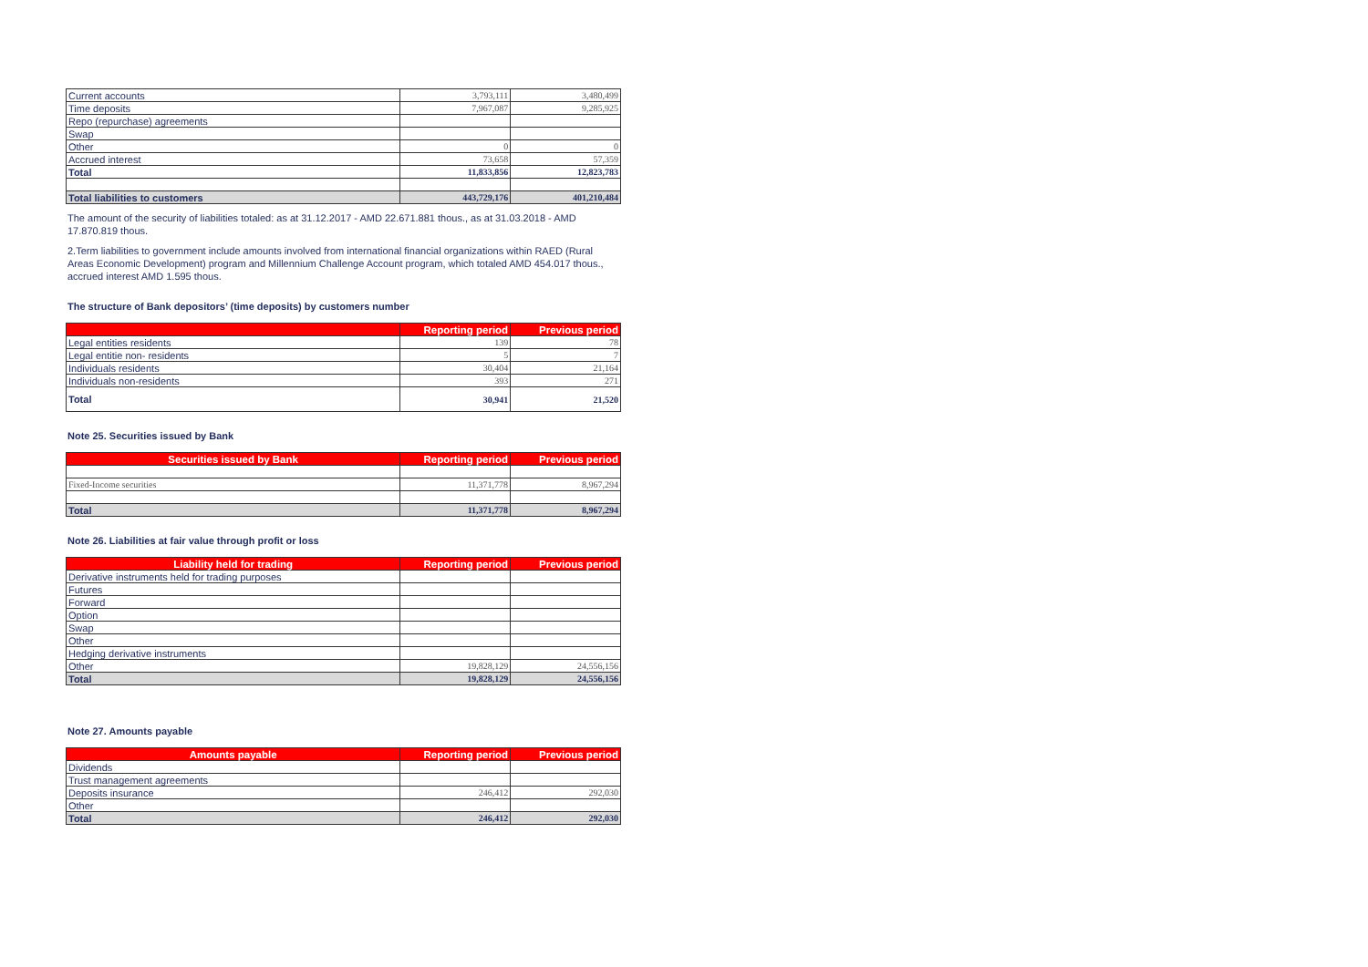| Current accounts | 3,793,111 | 3,480,499 |
| Time deposits | 7,967,087 | 9,285,925 |
| Repo (repurchase) agreements | | |
| Swap | | |
| Other | 0 | 0 |
| Accrued interest | 73,658 | 57,359 |
| Total | 11,833,856 | 12,823,783 |
| Total liabilities to customers | 443,729,176 | 401,210,484 |
The amount of the security of liabilities totaled: as at 31.12.2017 - AMD 22.671.881 thous., as at 31.03.2018 - AMD 17.870.819 thous.
2.Term liabilities to government include amounts involved from international financial organizations within RAED (Rural Areas Economic Development) program and Millennium Challenge Account program, which totaled AMD 454.017 thous., accrued interest AMD 1.595 thous.
The structure of Bank depositors’ (time deposits) by customers number
| | Reporting period | Previous period |
| --- | --- | --- |
| Legal entities residents | 139 | 78 |
| Legal entitie non- residents | 5 | 7 |
| Individuals residents | 30,404 | 21,164 |
| Individuals non-residents | 393 | 271 |
| Total | 30,941 | 21,520 |
Note 25. Securities issued by Bank
| Securities issued by Bank | Reporting period | Previous period |
| --- | --- | --- |
| Fixed-Income securities | 11,371,778 | 8,967,294 |
| Total | 11,371,778 | 8,967,294 |
Note 26. Liabilities at fair value through profit or loss
| Liability held for trading | Reporting period | Previous period |
| --- | --- | --- |
| Derivative instruments held for trading purposes | | |
| Futures | | |
| Forward | | |
| Option | | |
| Swap | | |
| Other | | |
| Hedging derivative instruments | | |
| Other | 19,828,129 | 24,556,156 |
| Total | 19,828,129 | 24,556,156 |
Note 27. Amounts payable
| Amounts payable | Reporting period | Previous period |
| --- | --- | --- |
| Dividends | | |
| Trust management agreements | | |
| Deposits insurance | 246,412 | 292,030 |
| Other | | |
| Total | 246,412 | 292,030 |